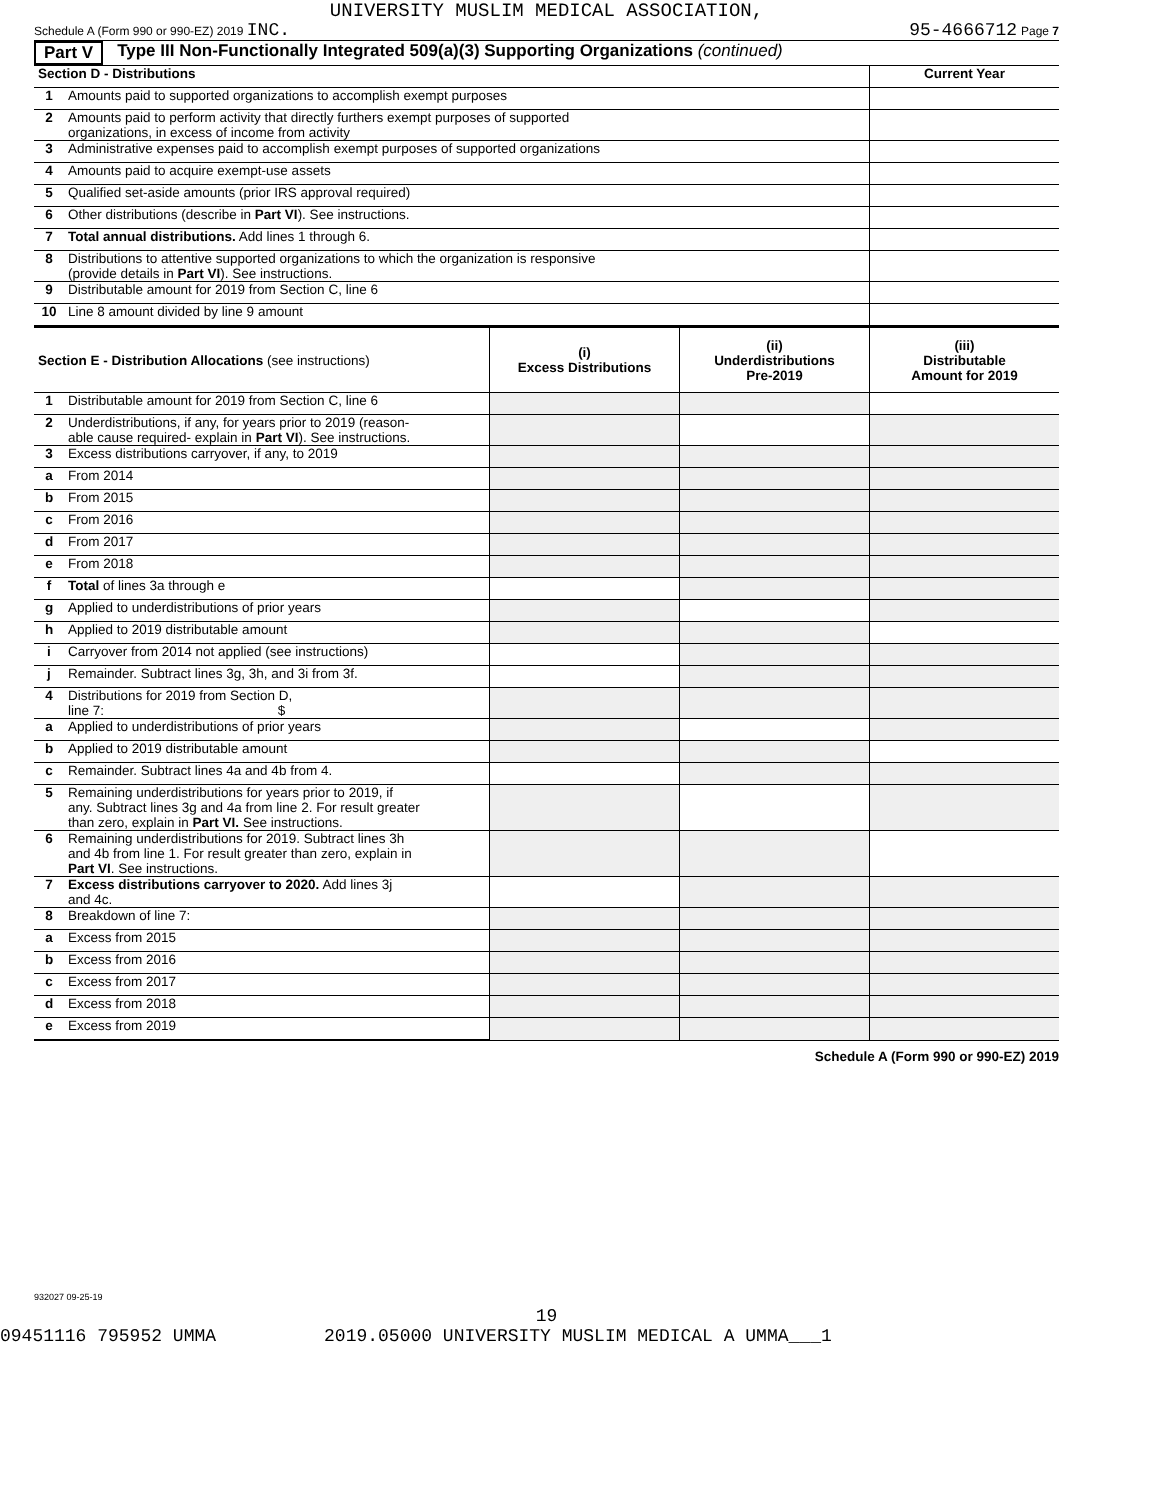UNIVERSITY MUSLIM MEDICAL ASSOCIATION,
Schedule A (Form 990 or 990-EZ) 2019 INC. 95-4666712 Page 7
Part V Type III Non-Functionally Integrated 509(a)(3) Supporting Organizations (continued)
| Section D - Distributions | | Current Year |
| --- | --- | --- |
| 1 | Amounts paid to supported organizations to accomplish exempt purposes | |
| 2 | Amounts paid to perform activity that directly furthers exempt purposes of supported organizations, in excess of income from activity | |
| 3 | Administrative expenses paid to accomplish exempt purposes of supported organizations | |
| 4 | Amounts paid to acquire exempt-use assets | |
| 5 | Qualified set-aside amounts (prior IRS approval required) | |
| 6 | Other distributions (describe in Part VI ). See instructions. | |
| 7 | Total annual distributions. Add lines 1 through 6. | |
| 8 | Distributions to attentive supported organizations to which the organization is responsive (provide details in Part VI ). See instructions. | |
| 9 | Distributable amount for 2019 from Section C, line 6 | |
| 10 | Line 8 amount divided by line 9 amount | |
| Section E - Distribution Allocations (see instructions) | | (i) Excess Distributions | (ii) Underdistributions Pre-2019 | (iii) Distributable Amount for 2019 |
| --- | --- | --- | --- | --- |
| 1 | Distributable amount for 2019 from Section C, line 6 | | | |
| 2 | Underdistributions, if any, for years prior to 2019 (reason- able cause required- explain in Part VI ). See instructions. | | | |
| 3 | Excess distributions carryover, if any, to 2019 | | | |
| a | From 2014 | | | |
| b | From 2015 | | | |
| c | From 2016 | | | |
| d | From 2017 | | | |
| e | From 2018 | | | |
| f | Total of lines 3a through e | | | |
| g | Applied to underdistributions of prior years | | | |
| h | Applied to 2019 distributable amount | | | |
| i | Carryover from 2014 not applied (see instructions) | | | |
| j | Remainder. Subtract lines 3g, 3h, and 3i from 3f. | | | |
| 4 | Distributions for 2019 from Section D, line 7: $ | | | |
| a | Applied to underdistributions of prior years | | | |
| b | Applied to 2019 distributable amount | | | |
| c | Remainder. Subtract lines 4a and 4b from 4. | | | |
| 5 | Remaining underdistributions for years prior to 2019, if any. Subtract lines 3g and 4a from line 2. For result greater than zero, explain in Part VI. See instructions. | | | |
| 6 | Remaining underdistributions for 2019. Subtract lines 3h and 4b from line 1. For result greater than zero, explain in Part VI . See instructions. | | | |
| 7 | Excess distributions carryover to 2020. Add lines 3j and 4c. | | | |
| 8 | Breakdown of line 7: | | | |
| a | Excess from 2015 | | | |
| b | Excess from 2016 | | | |
| c | Excess from 2017 | | | |
| d | Excess from 2018 | | | |
| e | Excess from 2019 | | | |
Schedule A (Form 990 or 990-EZ) 2019
932027 09-25-19
19
09451116 795952 UMMA 2019.05000 UNIVERSITY MUSLIM MEDICAL A UMMA___1